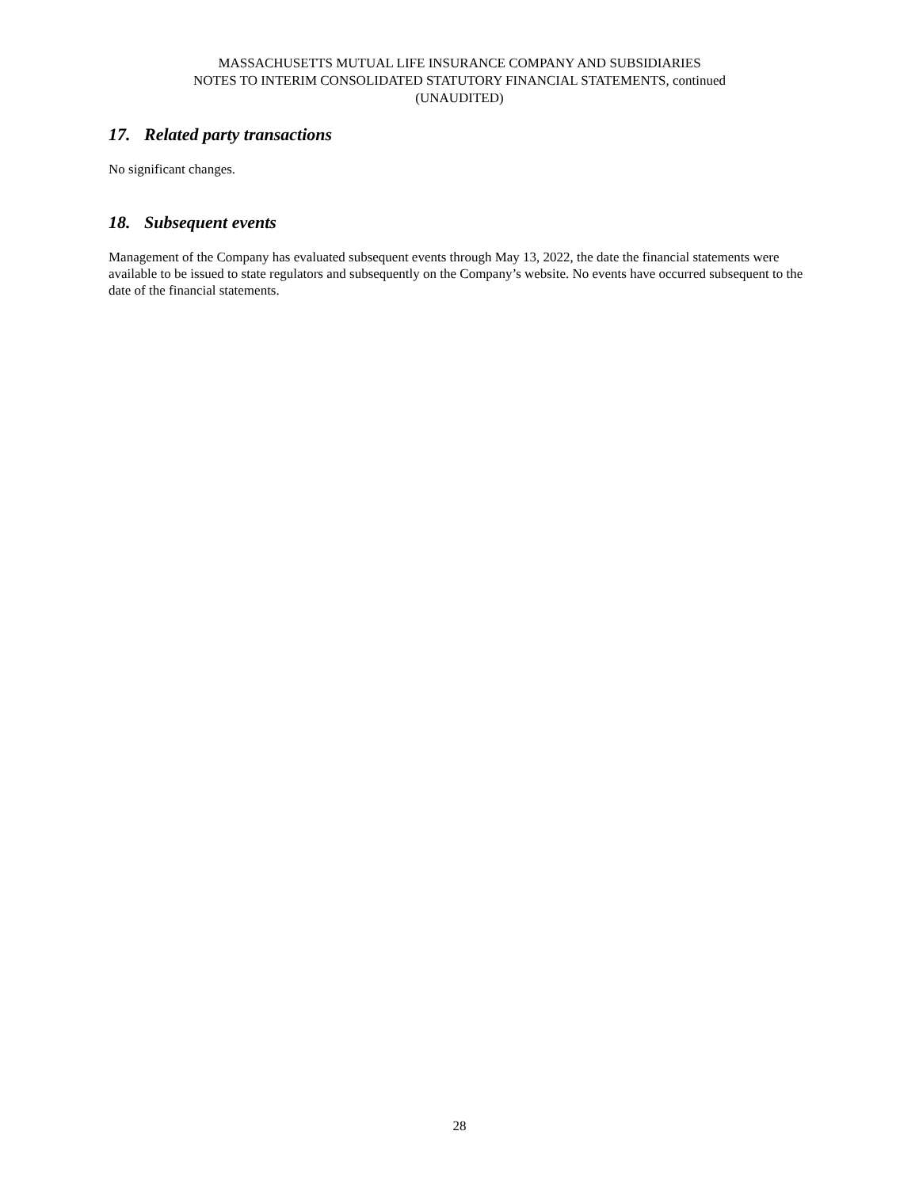MASSACHUSETTS MUTUAL LIFE INSURANCE COMPANY AND SUBSIDIARIES
NOTES TO INTERIM CONSOLIDATED STATUTORY FINANCIAL STATEMENTS, continued
(UNAUDITED)
17. Related party transactions
No significant changes.
18. Subsequent events
Management of the Company has evaluated subsequent events through May 13, 2022, the date the financial statements were available to be issued to state regulators and subsequently on the Company’s website. No events have occurred subsequent to the date of the financial statements.
28